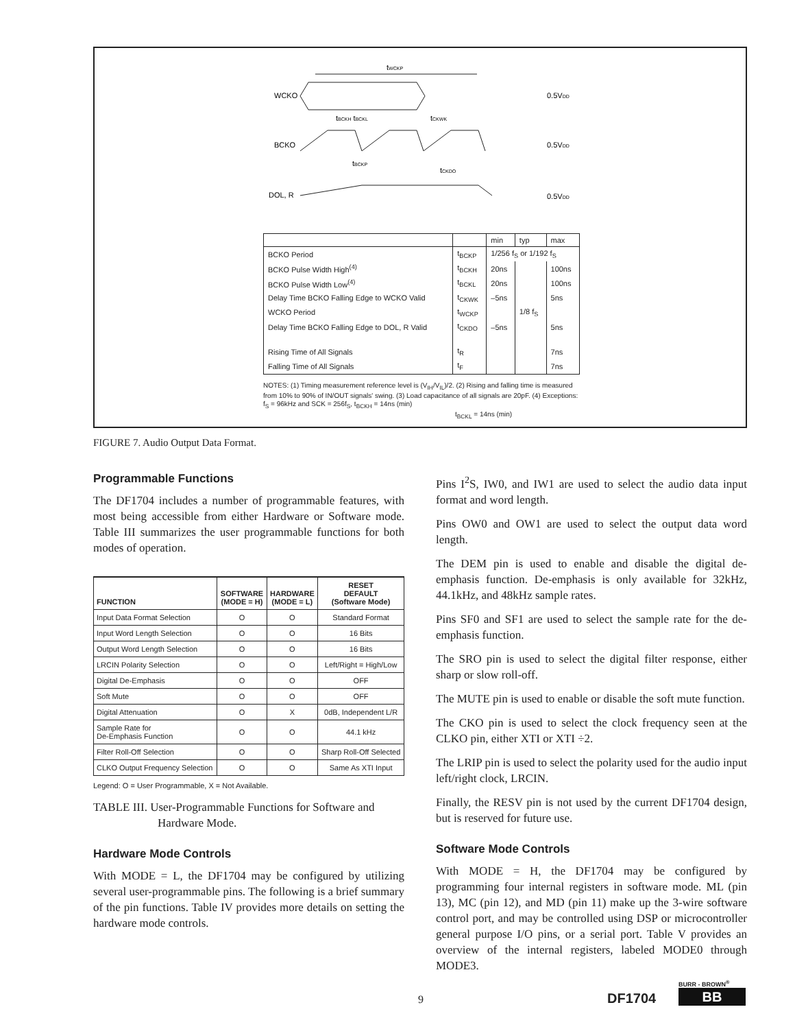tWCKP
WCKO
0.5VDD
BCKO
0.5VDD
DOL, R
0.5VDD
tBCKH tBCKL
tCKWK
tBCKP
tCKDO
| | | min | typ | max |
| BCKO Period | t<sub>BCKP</sub> | 1/256 f<sub>S</sub> or 1/192 f<sub>S</sub> | | |
| BCKO Pulse Width High<sup>(4)</sup> | t<sub>BCKH</sub> | 20ns | | 100ns |
| BCKO Pulse Width Low<sup>(4)</sup> | t<sub>BCKL</sub> | 20ns | | 100ns |
| Delay Time BCKO Falling Edge to WCKO Valid | t<sub>CKWK</sub> | –5ns | | 5ns |
| WCKO Period | t<sub>WCKP</sub> | | 1/8 f<sub>S</sub> | |
| Delay Time BCKO Falling Edge to DOL, R Valid | t<sub>CKDO</sub> | –5ns | | 5ns |
| Rising Time of All Signals | t<sub>R</sub> | | | 7ns |
| Falling Time of All Signals | t<sub>F</sub> | | | 7ns |
NOTES: (1) Timing measurement reference level is (V<sub>IH</sub>/V<sub>IL</sub>)/2. (2) Rising and falling time is measured from 10% to 90% of IN/OUT signals' swing. (3) Load capacitance of all signals are 20pF. (4) Exceptions: f<sub>S</sub> = 96kHz and SCK = 256f<sub>S</sub>, t<sub>BCKH</sub> = 14ns (min)
t<sub>BCKL</sub> = 14ns (min)
FIGURE 7. Audio Output Data Format.
Programmable Functions
The DF1704 includes a number of programmable features, with most being accessible from either Hardware or Software mode. Table III summarizes the user programmable functions for both modes of operation.
| FUNCTION | SOFTWARE (MODE = H) | HARDWARE (MODE = L) | RESET DEFAULT (Software Mode) |
| --- | --- | --- | --- |
| Input Data Format Selection | O | O | Standard Format |
| Input Word Length Selection | O | O | 16 Bits |
| Output Word Length Selection | O | O | 16 Bits |
| LRCIN Polarity Selection | O | O | Left/Right = High/Low |
| Digital De-Emphasis | O | O | OFF |
| Soft Mute | O | O | OFF |
| Digital Attenuation | O | X | 0dB, Independent L/R |
| Sample Rate for De-Emphasis Function | O | O | 44.1 kHz |
| Filter Roll-Off Selection | O | O | Sharp Roll-Off Selected |
| CLKO Output Frequency Selection | O | O | Same As XTI Input |
Legend: O = User Programmable, X = Not Available.
TABLE III. User-Programmable Functions for Software and
Hardware Mode.
Hardware Mode Controls
With MODE = L, the DF1704 may be configured by utilizing several user-programmable pins. The following is a brief summary of the pin functions. Table IV provides more details on setting the hardware mode controls.
Pins I<sup>2</sup>S, IW0, and IW1 are used to select the audio data input format and word length.
Pins OW0 and OW1 are used to select the output data word length.
The DEM pin is used to enable and disable the digital de-emphasis function. De-emphasis is only available for 32kHz, 44.1kHz, and 48kHz sample rates.
Pins SF0 and SF1 are used to select the sample rate for the de-emphasis function.
The SRO pin is used to select the digital filter response, either sharp or slow roll-off.
The MUTE pin is used to enable or disable the soft mute function.
The CKO pin is used to select the clock frequency seen at the CLKO pin, either XTI or XTI ÷2.
The LRIP pin is used to select the polarity used for the audio input left/right clock, LRCIN.
Finally, the RESV pin is not used by the current DF1704 design, but is reserved for future use.
Software Mode Controls
With MODE = H, the DF1704 may be configured by programming four internal registers in software mode. ML (pin 13), MC (pin 12), and MD (pin 11) make up the 3-wire software control port, and may be controlled using DSP or microcontroller general purpose I/O pins, or a serial port. Table V provides an overview of the internal registers, labeled MODE0 through MODE3.
9 DF1704
BURR - BROWN<sup>®</sup>
BB